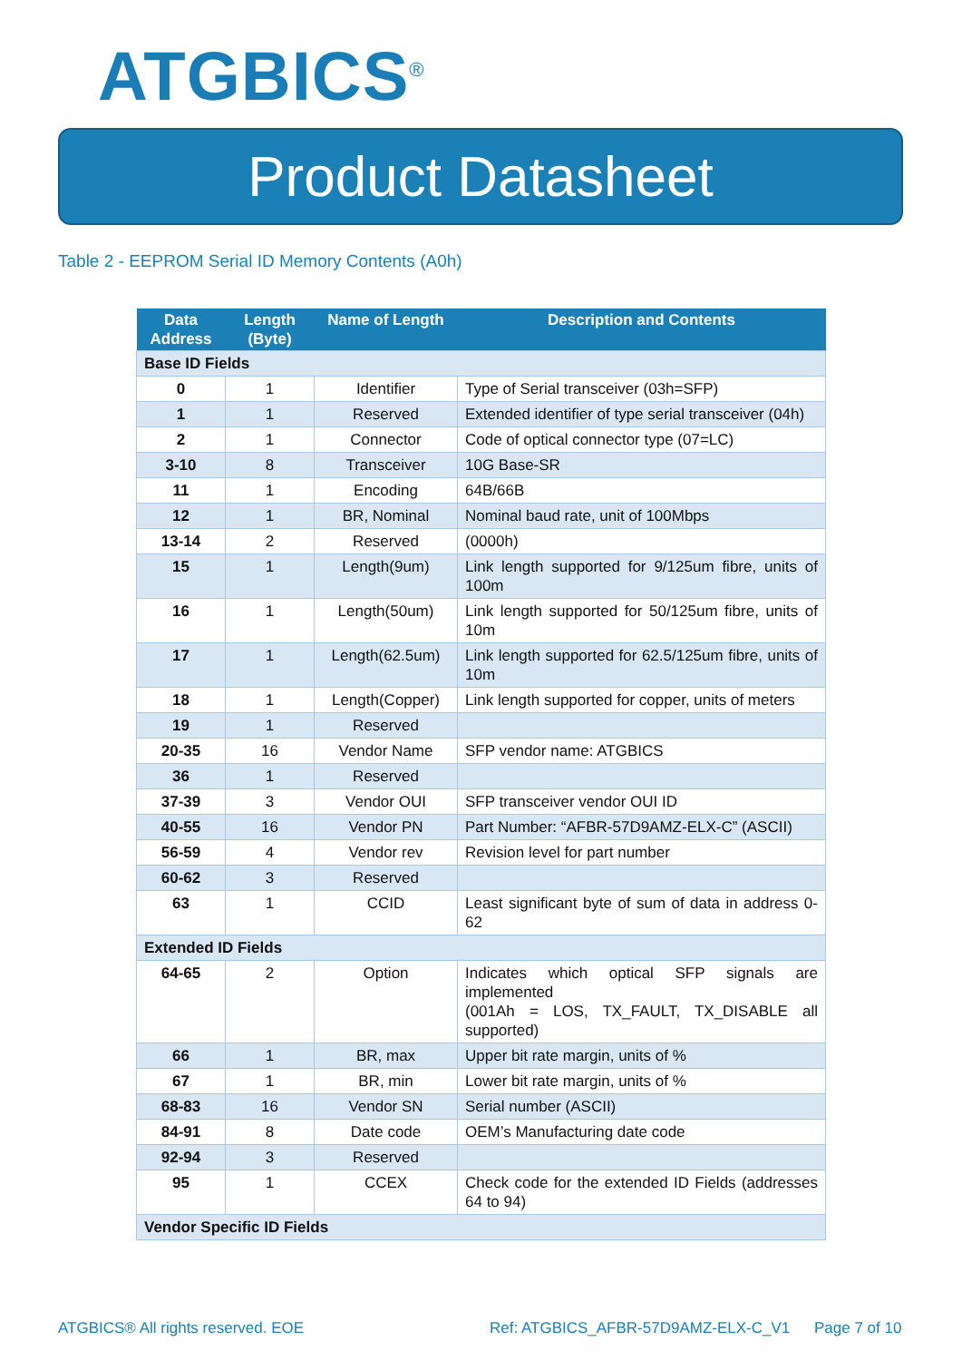ATGBICS<sup>®</sup>
Product Datasheet
Table 2 - EEPROM Serial ID Memory Contents (A0h)
| Data Address | Length (Byte) | Name of Length | Description and Contents |
| --- | --- | --- | --- |
| Base ID Fields | | | |
| 0 | 1 | Identifier | Type of Serial transceiver (03h=SFP) |
| 1 | 1 | Reserved | Extended identifier of type serial transceiver (04h) |
| 2 | 1 | Connector | Code of optical connector type (07=LC) |
| 3-10 | 8 | Transceiver | 10G Base-SR |
| 11 | 1 | Encoding | 64B/66B |
| 12 | 1 | BR, Nominal | Nominal baud rate, unit of 100Mbps |
| 13-14 | 2 | Reserved | (0000h) |
| 15 | 1 | Length(9um) | Link length supported for 9/125um fibre, units of 100m |
| 16 | 1 | Length(50um) | Link length supported for 50/125um fibre, units of 10m |
| 17 | 1 | Length(62.5um) | Link length supported for 62.5/125um fibre, units of 10m |
| 18 | 1 | Length(Copper) | Link length supported for copper, units of meters |
| 19 | 1 | Reserved | |
| 20-35 | 16 | Vendor Name | SFP vendor name: ATGBICS |
| 36 | 1 | Reserved | |
| 37-39 | 3 | Vendor OUI | SFP transceiver vendor OUI ID |
| 40-55 | 16 | Vendor PN | Part Number: “AFBR-57D9AMZ-ELX-C” (ASCII) |
| 56-59 | 4 | Vendor rev | Revision level for part number |
| 60-62 | 3 | Reserved | |
| 63 | 1 | CCID | Least significant byte of sum of data in address 0-62 |
| Extended ID Fields | | | |
| 64-65 | 2 | Option | Indicates which optical SFP signals are implemented (001Ah = LOS, TX_FAULT, TX_DISABLE all supported) |
| 66 | 1 | BR, max | Upper bit rate margin, units of % |
| 67 | 1 | BR, min | Lower bit rate margin, units of % |
| 68-83 | 16 | Vendor SN | Serial number (ASCII) |
| 84-91 | 8 | Date code | OEM’s Manufacturing date code |
| 92-94 | 3 | Reserved | |
| 95 | 1 | CCEX | Check code for the extended ID Fields (addresses 64 to 94) |
| Vendor Specific ID Fields | | | |
ATGBICS® All rights reserved. EOE
Ref: ATGBICS_AFBR-57D9AMZ-ELX-C_V1
Page 7 of 10